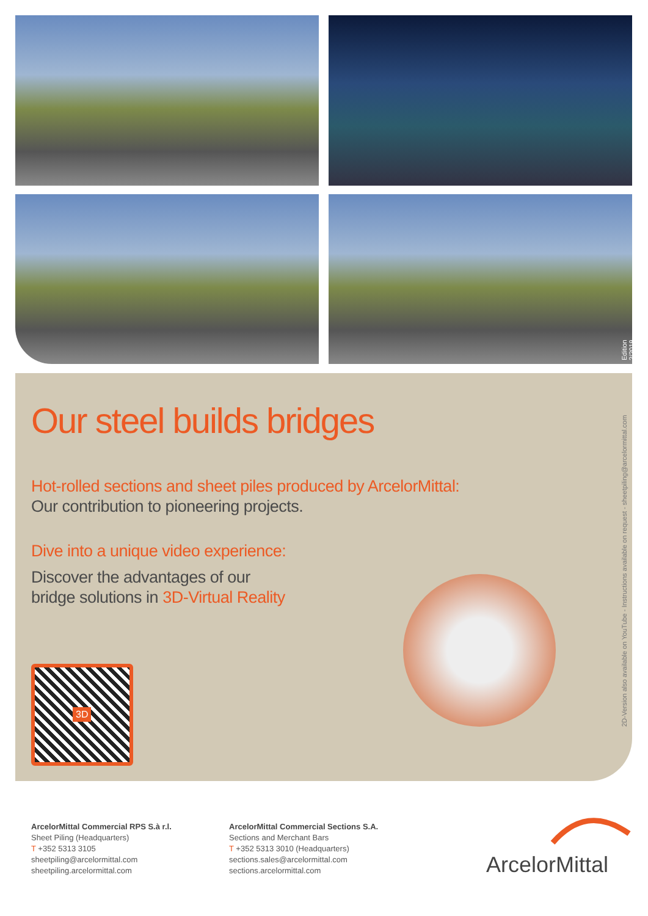Edition 2/2019
Our steel builds bridges
Hot-rolled sections and sheet piles produced by ArcelorMittal:
Our contribution to pioneering projects.
Dive into a unique video experience:
Discover the advantages of our
bridge solutions in 3D-Virtual Reality
3D
2D-Version also available on YouTube - Instructions available on request - sheetpiling@arcelormittal.com
ArcelorMittal Commercial RPS S.à r.l.
Sheet Piling (Headquarters)
T +352 5313 3105
sheetpiling@arcelormittal.com
sheetpiling.arcelormittal.com
ArcelorMittal Commercial Sections S.A.
Sections and Merchant Bars
T +352 5313 3010 (Headquarters)
sections.sales@arcelormittal.com
sections.arcelormittal.com
ArcelorMittal